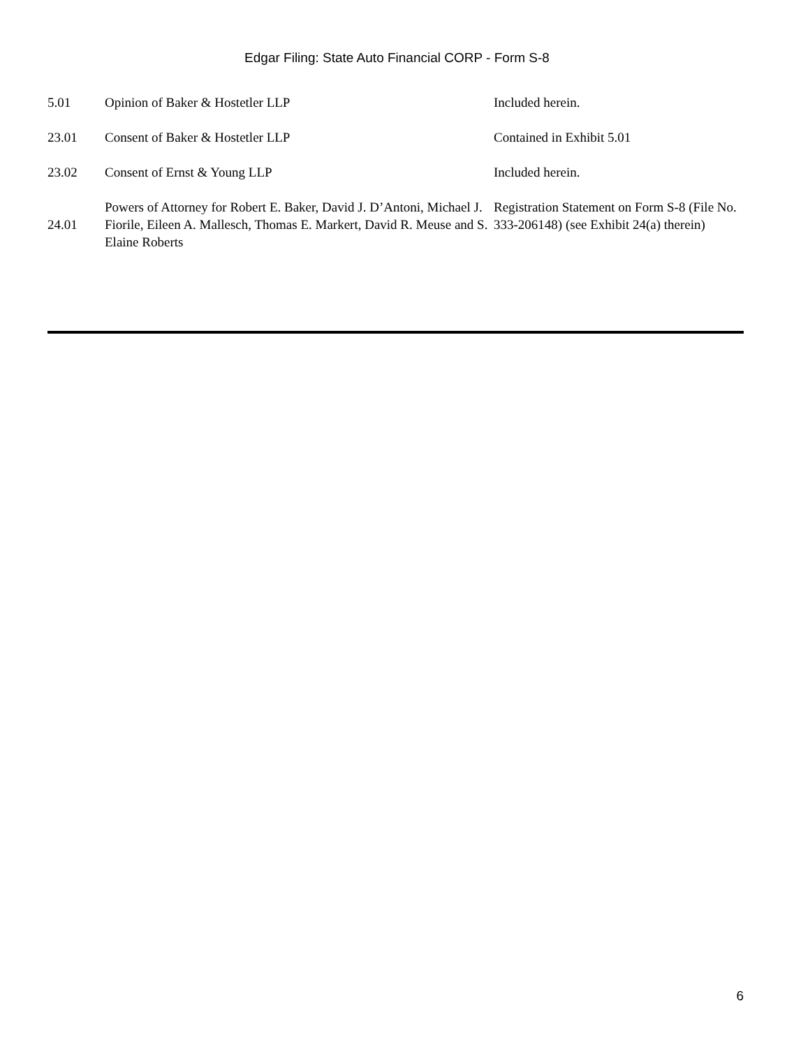Edgar Filing: State Auto Financial CORP - Form S-8
| 5.01 | Opinion of Baker & Hostetler LLP | Included herein. |
| 23.01 | Consent of Baker & Hostetler LLP | Contained in Exhibit 5.01 |
| 23.02 | Consent of Ernst & Young LLP | Included herein. |
| 24.01 | Powers of Attorney for Robert E. Baker, David J. D’Antoni, Michael J. Fiorile, Eileen A. Mallesch, Thomas E. Markert, David R. Meuse and S. Elaine Roberts | Registration Statement on Form S-8 (File No. 333-206148) (see Exhibit 24(a) therein) |
6